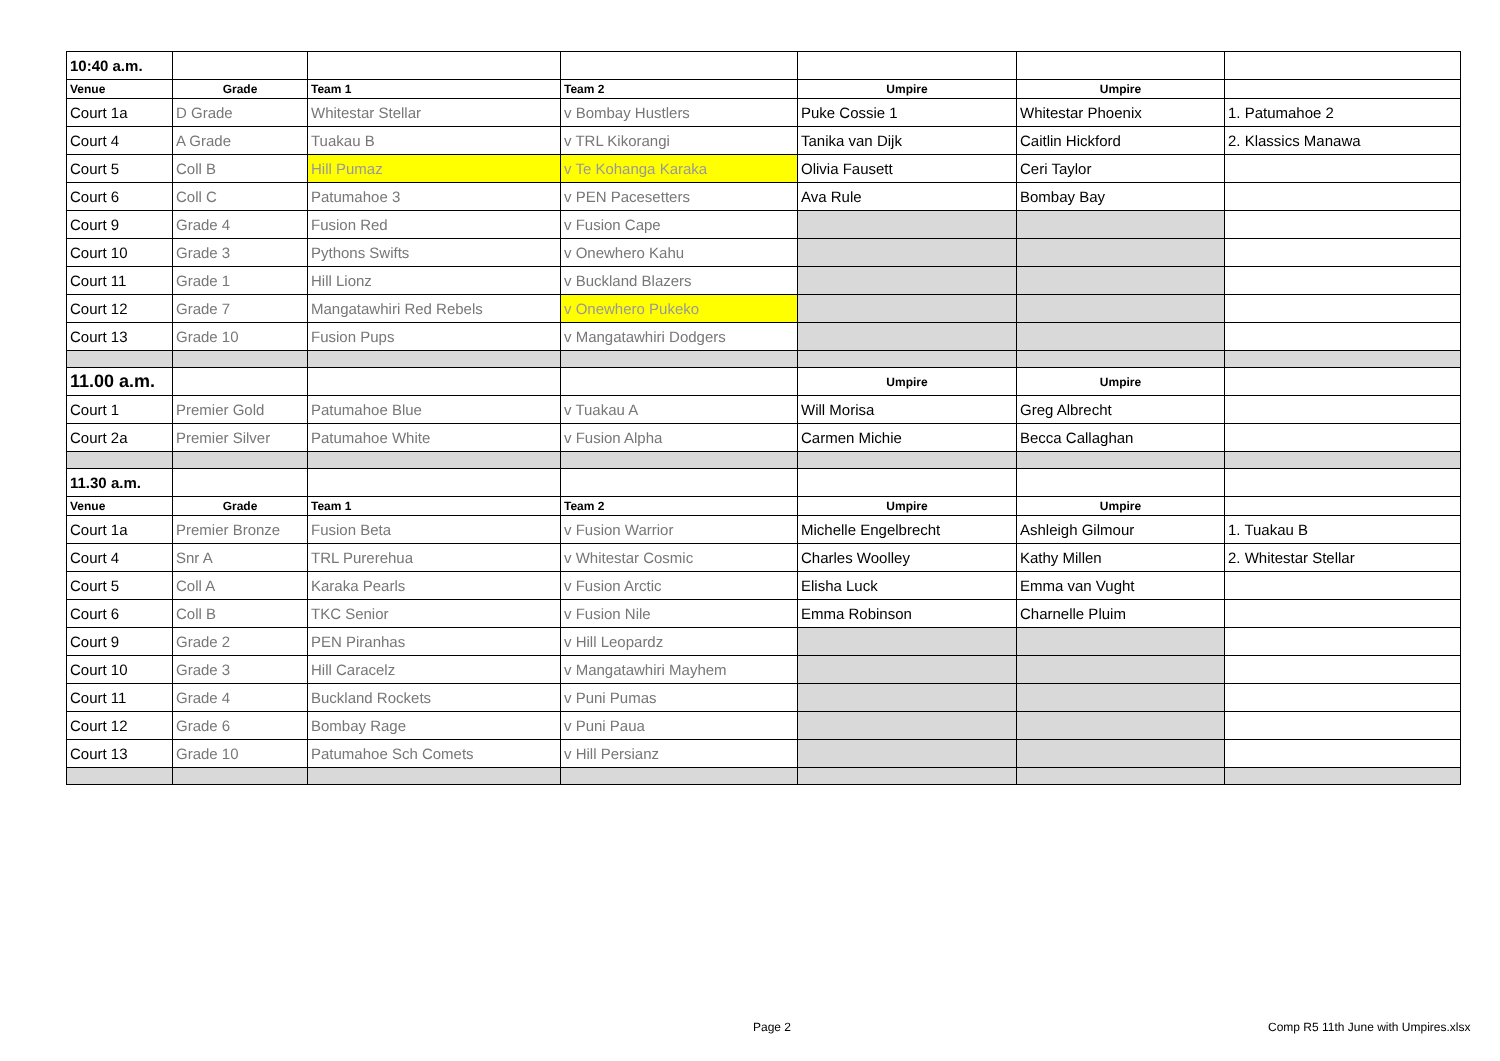| 10:40 a.m. | | | | | | |
| Venue | Grade | Team 1 | Team 2 | Umpire | Umpire | |
| Court 1a | D Grade | Whitestar Stellar | v Bombay Hustlers | Puke Cossie 1 | Whitestar Phoenix | 1. Patumahoe 2 |
| Court 4 | A Grade | Tuakau B | v TRL Kikorangi | Tanika van Dijk | Caitlin Hickford | 2. Klassics Manawa |
| Court 5 | Coll B | Hill Pumaz | v Te Kohanga Karaka | Olivia Fausett | Ceri Taylor | |
| Court 6 | Coll C | Patumahoe 3 | v PEN Pacesetters | Ava Rule | Bombay Bay | |
| Court 9 | Grade 4 | Fusion Red | v Fusion Cape | | | |
| Court 10 | Grade 3 | Pythons Swifts | v Onewhero Kahu | | | |
| Court 11 | Grade 1 | Hill Lionz | v Buckland Blazers | | | |
| Court 12 | Grade 7 | Mangatawhiri Red Rebels | v Onewhero Pukeko | | | |
| Court 13 | Grade 10 | Fusion Pups | v Mangatawhiri Dodgers | | | |
| 11.00 a.m. | | | | Umpire | Umpire | |
| Court 1 | Premier Gold | Patumahoe Blue | v Tuakau A | Will Morisa | Greg Albrecht | |
| Court 2a | Premier Silver | Patumahoe White | v Fusion Alpha | Carmen Michie | Becca Callaghan | |
| 11.30 a.m. | | | | | | |
| Venue | Grade | Team 1 | Team 2 | Umpire | Umpire | |
| Court 1a | Premier Bronze | Fusion Beta | v Fusion Warrior | Michelle Engelbrecht | Ashleigh Gilmour | 1. Tuakau B |
| Court 4 | Snr A | TRL Purerehua | v Whitestar Cosmic | Charles Woolley | Kathy Millen | 2. Whitestar Stellar |
| Court 5 | Coll A | Karaka Pearls | v Fusion Arctic | Elisha Luck | Emma van Vught | |
| Court 6 | Coll B | TKC Senior | v Fusion Nile | Emma Robinson | Charnelle Pluim | |
| Court 9 | Grade 2 | PEN Piranhas | v Hill Leopardz | | | |
| Court 10 | Grade 3 | Hill Caracelz | v Mangatawhiri Mayhem | | | |
| Court 11 | Grade 4 | Buckland Rockets | v Puni Pumas | | | |
| Court 12 | Grade 6 | Bombay Rage | v Puni Paua | | | |
| Court 13 | Grade 10 | Patumahoe Sch Comets | v Hill Persianz | | | |
Page 2
Comp R5 11th June with Umpires.xlsx